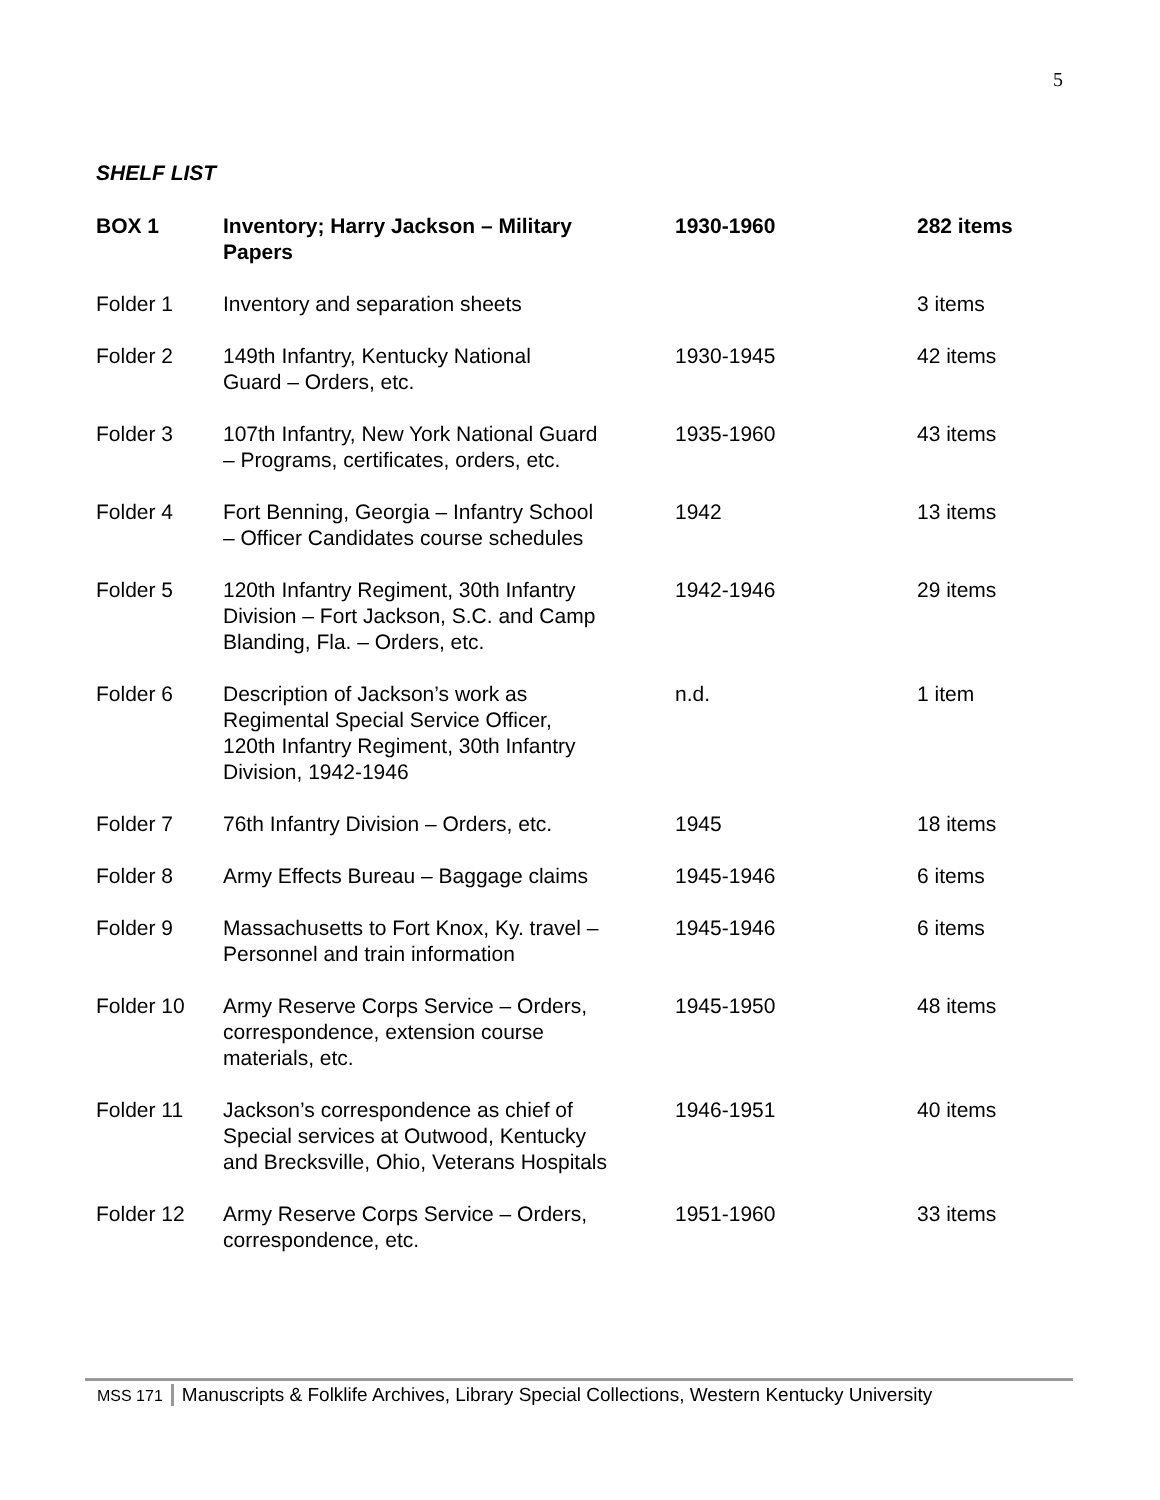5
SHELF LIST
| BOX 1 | Inventory; Harry Jackson – Military Papers | 1930-1960 | 282 items |
| --- | --- | --- | --- |
| Folder 1 | Inventory and separation sheets | | 3 items |
| Folder 2 | 149th Infantry, Kentucky National Guard – Orders, etc. | 1930-1945 | 42 items |
| Folder 3 | 107th Infantry, New York National Guard – Programs, certificates, orders, etc. | 1935-1960 | 43 items |
| Folder 4 | Fort Benning, Georgia – Infantry School – Officer Candidates course schedules | 1942 | 13 items |
| Folder 5 | 120th Infantry Regiment, 30th Infantry Division – Fort Jackson, S.C. and Camp Blanding, Fla. – Orders, etc. | 1942-1946 | 29 items |
| Folder 6 | Description of Jackson’s work as Regimental Special Service Officer, 120th Infantry Regiment, 30th Infantry Division, 1942-1946 | n.d. | 1 item |
| Folder 7 | 76th Infantry Division – Orders, etc. | 1945 | 18 items |
| Folder 8 | Army Effects Bureau – Baggage claims | 1945-1946 | 6 items |
| Folder 9 | Massachusetts to Fort Knox, Ky. travel – Personnel and train information | 1945-1946 | 6 items |
| Folder 10 | Army Reserve Corps Service – Orders, correspondence, extension course materials, etc. | 1945-1950 | 48 items |
| Folder 11 | Jackson’s correspondence as chief of Special services at Outwood, Kentucky and Brecksville, Ohio, Veterans Hospitals | 1946-1951 | 40 items |
| Folder 12 | Army Reserve Corps Service – Orders, correspondence, etc. | 1951-1960 | 33 items |
MSS 171 Manuscripts & Folklife Archives, Library Special Collections, Western Kentucky University